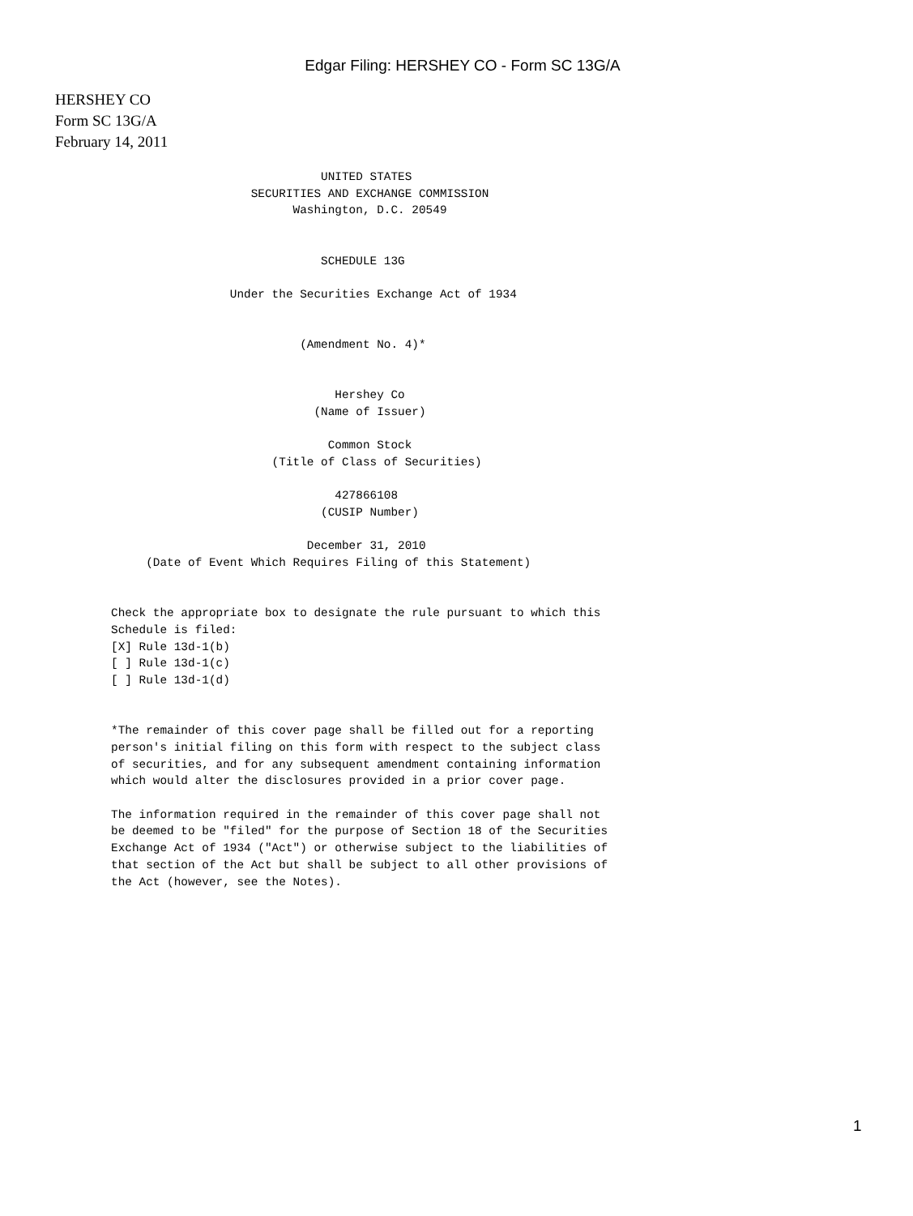Edgar Filing: HERSHEY CO - Form SC 13G/A
HERSHEY CO
Form SC 13G/A
February 14, 2011
                              UNITED STATES
                    SECURITIES AND EXCHANGE COMMISSION
                          Washington, D.C. 20549


                              SCHEDULE 13G

                 Under the Securities Exchange Act of 1934


                           (Amendment No. 4)*


                                Hershey Co
                             (Name of Issuer)

                               Common Stock
                       (Title of Class of Securities)

                                427866108
                              (CUSIP Number)

                            December 31, 2010
     (Date of Event Which Requires Filing of this Statement)


Check the appropriate box to designate the rule pursuant to which this
Schedule is filed:
[X] Rule 13d-1(b)
[ ] Rule 13d-1(c)
[ ] Rule 13d-1(d)


*The remainder of this cover page shall be filled out for a reporting
person's initial filing on this form with respect to the subject class
of securities, and for any subsequent amendment containing information
which would alter the disclosures provided in a prior cover page.

The information required in the remainder of this cover page shall not
be deemed to be "filed" for the purpose of Section 18 of the Securities
Exchange Act of 1934 ("Act") or otherwise subject to the liabilities of
that section of the Act but shall be subject to all other provisions of
the Act (however, see the Notes).
1